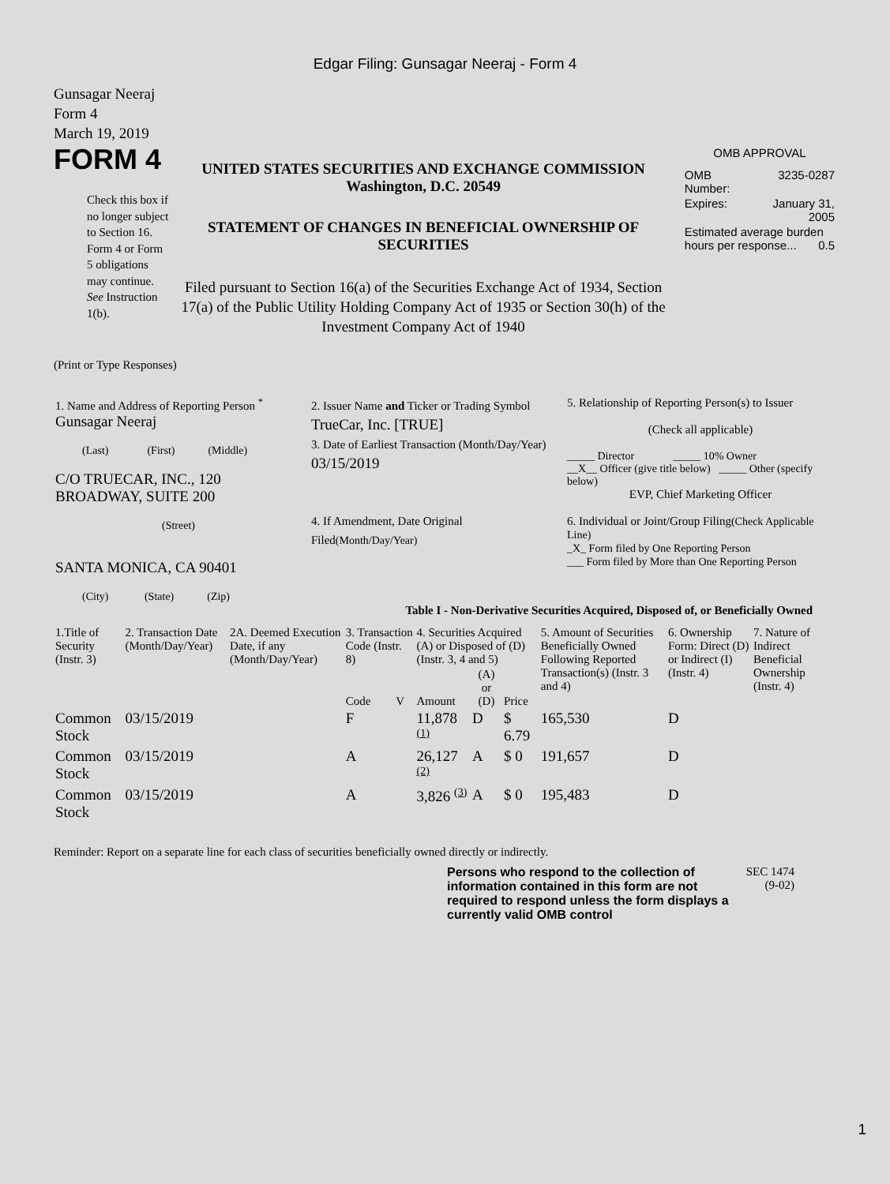Edgar Filing: Gunsagar Neeraj - Form 4
Gunsagar Neeraj
Form 4
March 19, 2019
FORM 4
Check this box if no longer subject to Section 16. Form 4 or Form 5 obligations may continue. See Instruction 1(b).
UNITED STATES SECURITIES AND EXCHANGE COMMISSION
Washington, D.C. 20549
STATEMENT OF CHANGES IN BENEFICIAL OWNERSHIP OF SECURITIES
Filed pursuant to Section 16(a) of the Securities Exchange Act of 1934, Section 17(a) of the Public Utility Holding Company Act of 1935 or Section 30(h) of the Investment Company Act of 1940
OMB APPROVAL
| OMB Number: | 3235-0287 |
| Expires: | January 31, 2005 |
| Estimated average burden hours per response... 0.5 | |
(Print or Type Responses)
| 1. Name and Address of Reporting Person <sup>*</sup> Gunsagar Neeraj (Last) (First) (Middle) C/O TRUECAR, INC., 120 BROADWAY, SUITE 200 (Street) SANTA MONICA, CA 90401 (City) (State) (Zip) | 2. Issuer Name and Ticker or Trading Symbol TrueCar, Inc. [TRUE] 3. Date of Earliest Transaction (Month/Day/Year) 03/15/2019 4. If Amendment, Date Original Filed (Month/Day/Year) | 5. Relationship of Reporting Person(s) to Issuer (Check all applicable) _____ Director _____ 10% Owner __X__ Officer (give title below) _____ Other (specify below) EVP, Chief Marketing Officer 6. Individual or Joint/Group Filing (Check Applicable Line) _X_ Form filed by One Reporting Person ___ Form filed by More than One Reporting Person |
Table I - Non-Derivative Securities Acquired, Disposed of, or Beneficially Owned
| 1.Title of Security (Instr. 3) | 2. Transaction Date (Month/Day/Year) | 2A. Deemed Execution Date, if any (Month/Day/Year) | 3. Transaction Code (Instr. 8) | | 4. Securities Acquired (A) or Disposed of (D) (Instr. 3, 4 and 5) | | | 5. Amount of Securities Beneficially Owned Following Reported Transaction(s) (Instr. 3 and 4) | 6. Ownership Form: Direct (D) or Indirect (I) (Instr. 4) | 7. Nature of Indirect Beneficial Ownership (Instr. 4) |
| --- | --- | --- | --- | --- | --- | --- | --- | --- | --- | --- |
| | | | Code | V | Amount | (A) or (D) | Price | | | |
| Common Stock | 03/15/2019 | | F | | 11,878 <sup>(1)</sup> | D | $ 6.79 | 165,530 | D | |
| Common Stock | 03/15/2019 | | A | | 26,127 <sup>(2)</sup> | A | $ 0 | 191,657 | D | |
| Common Stock | 03/15/2019 | | A | | 3,826 <sup>(3)</sup> | A | $ 0 | 195,483 | D | |
Reminder: Report on a separate line for each class of securities beneficially owned directly or indirectly.
Persons who respond to the collection of information contained in this form are not required to respond unless the form displays a currently valid OMB control
SEC 1474
(9-02)
1